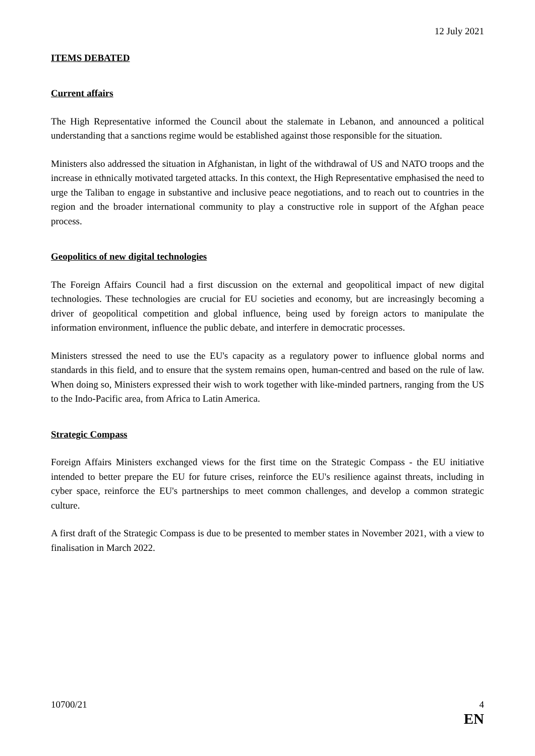12 July 2021
ITEMS DEBATED
Current affairs
The High Representative informed the Council about the stalemate in Lebanon, and announced a political understanding that a sanctions regime would be established against those responsible for the situation.
Ministers also addressed the situation in Afghanistan, in light of the withdrawal of US and NATO troops and the increase in ethnically motivated targeted attacks. In this context, the High Representative emphasised the need to urge the Taliban to engage in substantive and inclusive peace negotiations, and to reach out to countries in the region and the broader international community to play a constructive role in support of the Afghan peace process.
Geopolitics of new digital technologies
The Foreign Affairs Council had a first discussion on the external and geopolitical impact of new digital technologies. These technologies are crucial for EU societies and economy, but are increasingly becoming a driver of geopolitical competition and global influence, being used by foreign actors to manipulate the information environment, influence the public debate, and interfere in democratic processes.
Ministers stressed the need to use the EU's capacity as a regulatory power to influence global norms and standards in this field, and to ensure that the system remains open, human-centred and based on the rule of law. When doing so, Ministers expressed their wish to work together with like-minded partners, ranging from the US to the Indo-Pacific area, from Africa to Latin America.
Strategic Compass
Foreign Affairs Ministers exchanged views for the first time on the Strategic Compass - the EU initiative intended to better prepare the EU for future crises, reinforce the EU's resilience against threats, including in cyber space, reinforce the EU's partnerships to meet common challenges, and develop a common strategic culture.
A first draft of the Strategic Compass is due to be presented to member states in November 2021, with a view to finalisation in March 2022.
10700/21 4
EN